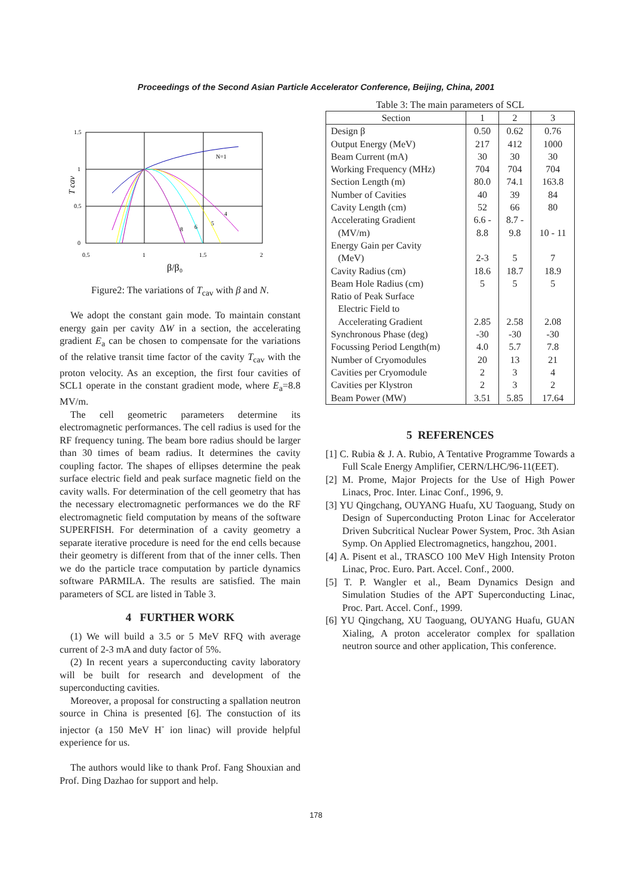Proceedings of the Second Asian Particle Accelerator Conference, Beijing, China, 2001
1.5
1
0.5
0
0.5
1
1.5
2
T cav
β/β₀
N=1
4
5
6
8
Figure2: The variations of T<sub>cav</sub> with β and N.
We adopt the constant gain mode. To maintain constant energy gain per cavity ΔW in a section, the accelerating gradient E<sub>a</sub> can be chosen to compensate for the variations of the relative transit time factor of the cavity T<sub>cav</sub> with the proton velocity. As an exception, the first four cavities of SCL1 operate in the constant gradient mode, where E<sub>a</sub>=8.8 MV/m.
The cell geometric parameters determine its electromagnetic performances. The cell radius is used for the RF frequency tuning. The beam bore radius should be larger than 30 times of beam radius. It determines the cavity coupling factor. The shapes of ellipses determine the peak surface electric field and peak surface magnetic field on the cavity walls. For determination of the cell geometry that has the necessary electromagnetic performances we do the RF electromagnetic field computation by means of the software SUPERFISH. For determination of a cavity geometry a separate iterative procedure is need for the end cells because their geometry is different from that of the inner cells. Then we do the particle trace computation by particle dynamics software PARMILA. The results are satisfied. The main parameters of SCL are listed in Table 3.
4 FURTHER WORK
(1) We will build a 3.5 or 5 MeV RFQ with average current of 2-3 mA and duty factor of 5%.
(2) In recent years a superconducting cavity laboratory will be built for research and development of the superconducting cavities.
Moreover, a proposal for constructing a spallation neutron source in China is presented [6]. The constuction of its injector (a 150 MeV H<sup>-</sup> ion linac) will provide helpful experience for us.
The authors would like to thank Prof. Fang Shouxian and Prof. Ding Dazhao for support and help.
Table 3: The main parameters of SCL
| Section | 1 | 2 | 3 |
| --- | --- | --- | --- |
| Design β | 0.50 | 0.62 | 0.76 |
| Output Energy (MeV) | 217 | 412 | 1000 |
| Beam Current (mA) | 30 | 30 | 30 |
| Working Frequency (MHz) | 704 | 704 | 704 |
| Section Length (m) | 80.0 | 74.1 | 163.8 |
| Number of Cavities | 40 | 39 | 84 |
| Cavity Length (cm) | 52 | 66 | 80 |
| Accelerating Gradient (MV/m) | 6.6 - 8.8 | 8.7 - 9.8 | 10 - 11 |
| Energy Gain per Cavity (MeV) | 2-3 | 5 | 7 |
| Cavity Radius (cm) | 18.6 | 18.7 | 18.9 |
| Beam Hole Radius (cm) | 5 | 5 | 5 |
| Ratio of Peak Surface Electric Field to Accelerating Gradient | 2.85 | 2.58 | 2.08 |
| Synchronous Phase (deg) | -30 | -30 | -30 |
| Focussing Period Length(m) | 4.0 | 5.7 | 7.8 |
| Number of Cryomodules | 20 | 13 | 21 |
| Cavities per Cryomodule | 2 | 3 | 4 |
| Cavities per Klystron | 2 | 3 | 2 |
| Beam Power (MW) | 3.51 | 5.85 | 17.64 |
5 REFERENCES
[1] C. Rubia & J. A. Rubio, A Tentative Programme Towards a Full Scale Energy Amplifier, CERN/LHC/96-11(EET).
[2] M. Prome, Major Projects for the Use of High Power Linacs, Proc. Inter. Linac Conf., 1996, 9.
[3] YU Qingchang, OUYANG Huafu, XU Taoguang, Study on Design of Superconducting Proton Linac for Accelerator Driven Subcritical Nuclear Power System, Proc. 3th Asian Symp. On Applied Electromagnetics, hangzhou, 2001.
[4] A. Pisent et al., TRASCO 100 MeV High Intensity Proton Linac, Proc. Euro. Part. Accel. Conf., 2000.
[5] T. P. Wangler et al., Beam Dynamics Design and Simulation Studies of the APT Superconducting Linac, Proc. Part. Accel. Conf., 1999.
[6] YU Qingchang, XU Taoguang, OUYANG Huafu, GUAN Xialing, A proton accelerator complex for spallation neutron source and other application, This conference.
178